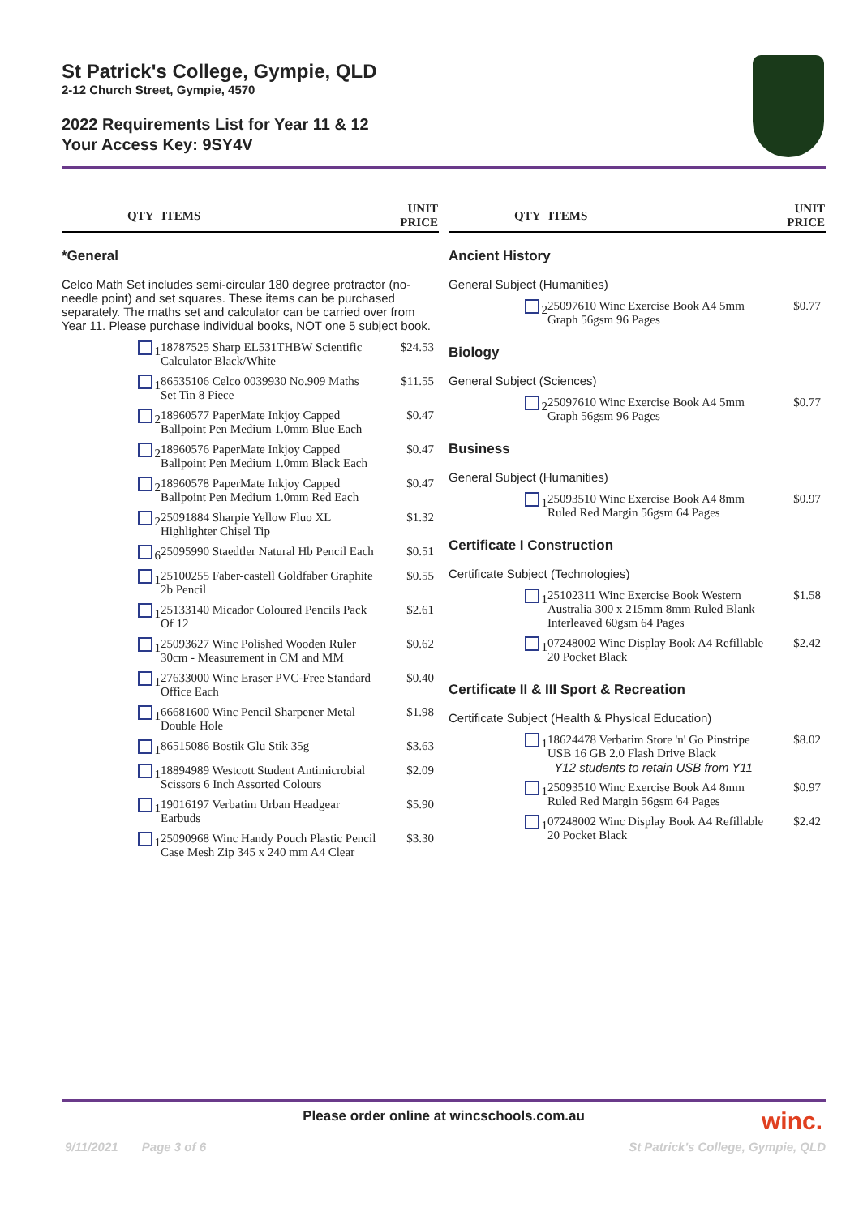St Patrick's College, Gympie, QLD
2-12 Church Street, Gympie, 4570
2022 Requirements List for Year 11 & 12
Your Access Key: 9SY4V
| QTY | ITEMS | UNIT PRICE |
| --- | --- | --- |
| *General | | |
| Celco Math Set includes semi-circular 180 degree protractor (no-needle point) and set squares. These items can be purchased separately. The maths set and calculator can be carried over from Year 11. Please purchase individual books, NOT one 5 subject book. | | |
| 1 | 18787525 Sharp EL531THBW Scientific Calculator Black/White | $24.53 |
| 1 | 86535106 Celco 0039930 No.909 Maths Set Tin 8 Piece | $11.55 |
| 2 | 18960577 PaperMate Inkjoy Capped Ballpoint Pen Medium 1.0mm Blue Each | $0.47 |
| 2 | 18960576 PaperMate Inkjoy Capped Ballpoint Pen Medium 1.0mm Black Each | $0.47 |
| 2 | 18960578 PaperMate Inkjoy Capped Ballpoint Pen Medium 1.0mm Red Each | $0.47 |
| 2 | 25091884 Sharpie Yellow Fluo XL Highlighter Chisel Tip | $1.32 |
| 6 | 25095990 Staedtler Natural Hb Pencil Each | $0.51 |
| 1 | 25100255 Faber-castell Goldfaber Graphite 2b Pencil | $0.55 |
| 1 | 25133140 Micador Coloured Pencils Pack Of 12 | $2.61 |
| 1 | 25093627 Winc Polished Wooden Ruler 30cm - Measurement in CM and MM | $0.62 |
| 1 | 27633000 Winc Eraser PVC-Free Standard Office Each | $0.40 |
| 1 | 66681600 Winc Pencil Sharpener Metal Double Hole | $1.98 |
| 1 | 86515086 Bostik Glu Stik 35g | $3.63 |
| 1 | 18894989 Westcott Student Antimicrobial Scissors 6 Inch Assorted Colours | $2.09 |
| 1 | 19016197 Verbatim Urban Headgear Earbuds | $5.90 |
| 1 | 25090968 Winc Handy Pouch Plastic Pencil Case Mesh Zip 345 x 240 mm A4 Clear | $3.30 |
| QTY | ITEMS | UNIT PRICE |
| --- | --- | --- |
| Ancient History | | |
| General Subject (Humanities) | | |
| 2 | 25097610 Winc Exercise Book A4 5mm Graph 56gsm 96 Pages | $0.77 |
| Biology | | |
| General Subject (Sciences) | | |
| 2 | 25097610 Winc Exercise Book A4 5mm Graph 56gsm 96 Pages | $0.77 |
| Business | | |
| General Subject (Humanities) | | |
| 1 | 25093510 Winc Exercise Book A4 8mm Ruled Red Margin 56gsm 64 Pages | $0.97 |
| Certificate I Construction | | |
| Certificate Subject (Technologies) | | |
| 1 | 25102311 Winc Exercise Book Western Australia 300 x 215mm 8mm Ruled Blank Interleaved 60gsm 64 Pages | $1.58 |
| 1 | 07248002 Winc Display Book A4 Refillable 20 Pocket Black | $2.42 |
| Certificate II & III Sport & Recreation | | |
| Certificate Subject (Health & Physical Education) | | |
| 1 | 18624478 Verbatim Store 'n' Go Pinstripe USB 16 GB 2.0 Flash Drive Black Y12 students to retain USB from Y11 | $8.02 |
| 1 | 25093510 Winc Exercise Book A4 8mm Ruled Red Margin 56gsm 64 Pages | $0.97 |
| 1 | 07248002 Winc Display Book A4 Refillable 20 Pocket Black | $2.42 |
Please order online at wincschools.com.au
winc.
9/11/2021 Page 3 of 6 St Patrick's College, Gympie, QLD